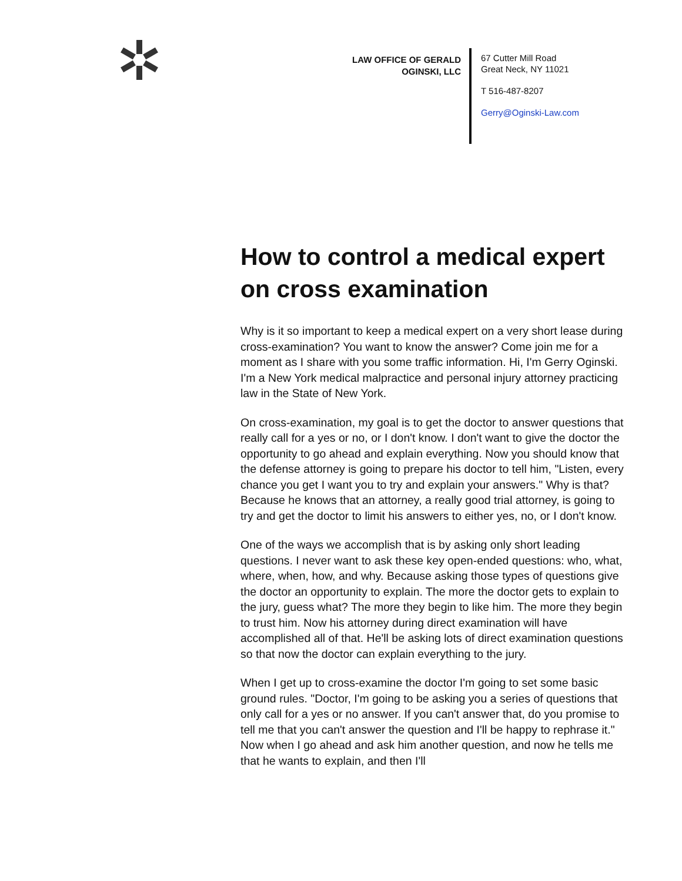LAW OFFICE OF GERALD OGINSKI, LLC
67 Cutter Mill Road
Great Neck, NY 11021
T 516-487-8207
Gerry@Oginski-Law.com
How to control a medical expert on cross examination
Why is it so important to keep a medical expert on a very short lease during cross-examination? You want to know the answer? Come join me for a moment as I share with you some traffic information. Hi, I'm Gerry Oginski. I'm a New York medical malpractice and personal injury attorney practicing law in the State of New York.
On cross-examination, my goal is to get the doctor to answer questions that really call for a yes or no, or I don't know. I don't want to give the doctor the opportunity to go ahead and explain everything. Now you should know that the defense attorney is going to prepare his doctor to tell him, "Listen, every chance you get I want you to try and explain your answers." Why is that? Because he knows that an attorney, a really good trial attorney, is going to try and get the doctor to limit his answers to either yes, no, or I don't know.
One of the ways we accomplish that is by asking only short leading questions. I never want to ask these key open-ended questions: who, what, where, when, how, and why. Because asking those types of questions give the doctor an opportunity to explain. The more the doctor gets to explain to the jury, guess what? The more they begin to like him. The more they begin to trust him. Now his attorney during direct examination will have accomplished all of that. He'll be asking lots of direct examination questions so that now the doctor can explain everything to the jury.
When I get up to cross-examine the doctor I'm going to set some basic ground rules. "Doctor, I'm going to be asking you a series of questions that only call for a yes or no answer. If you can't answer that, do you promise to tell me that you can't answer the question and I'll be happy to rephrase it." Now when I go ahead and ask him another question, and now he tells me that he wants to explain, and then I'll